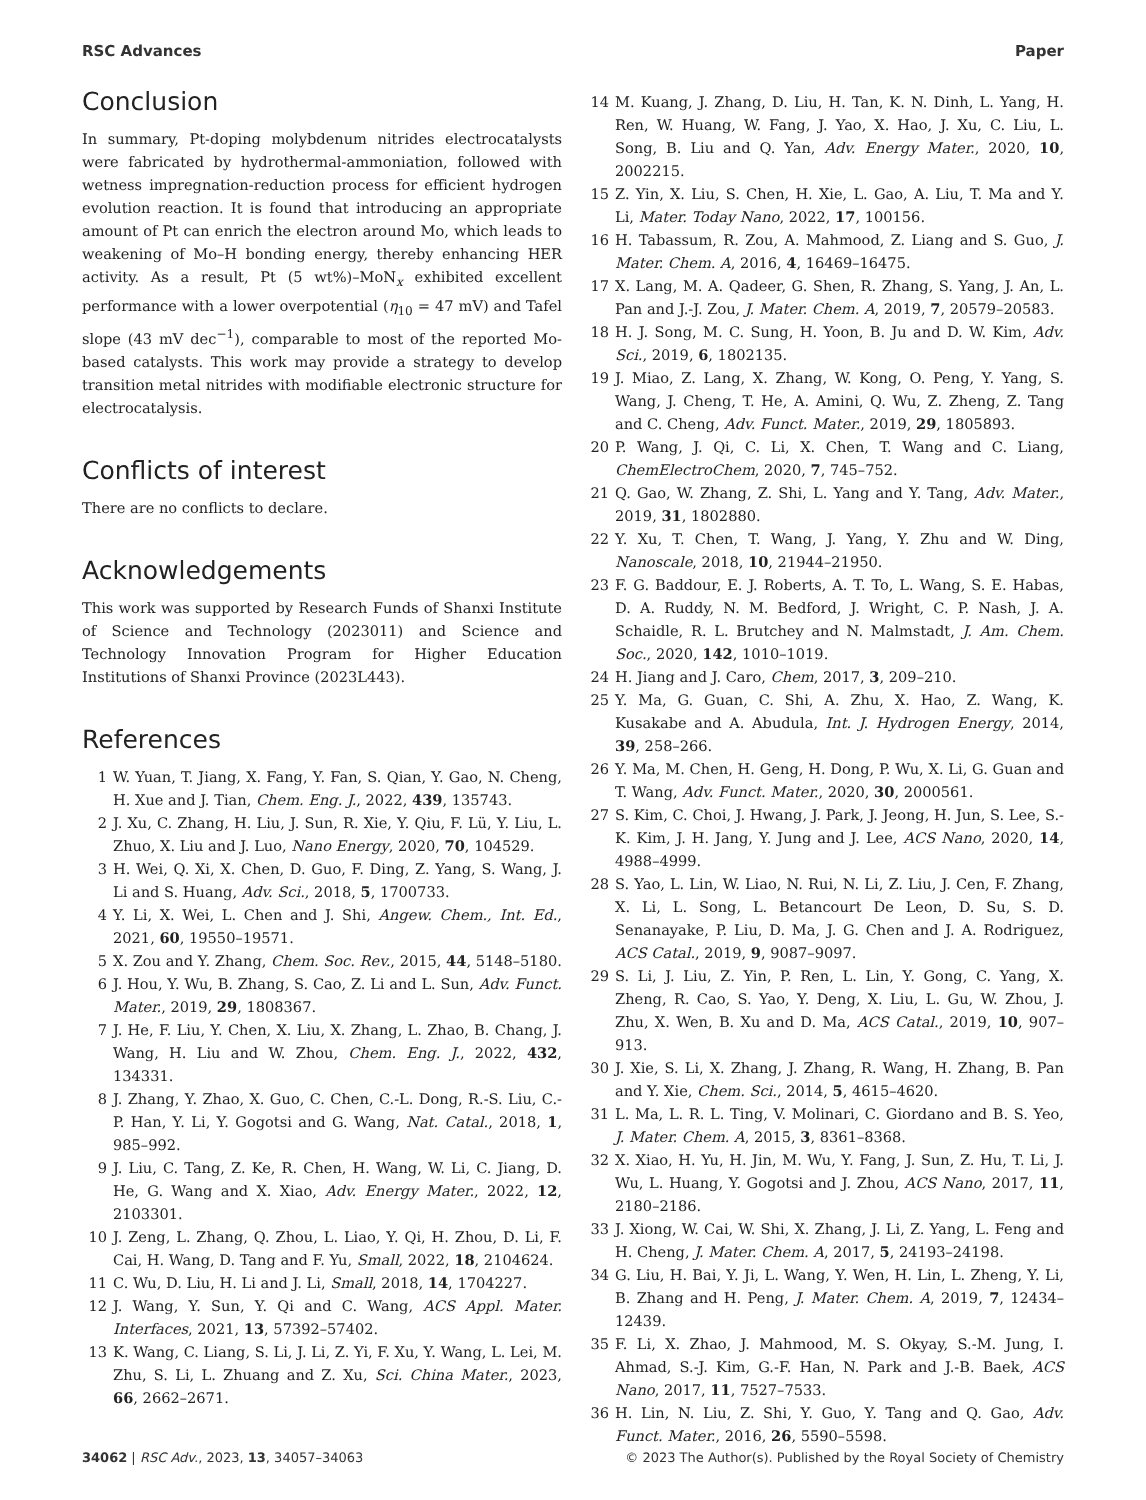RSC Advances Paper
Conclusion
In summary, Pt-doping molybdenum nitrides electrocatalysts were fabricated by hydrothermal-ammoniation, followed with wetness impregnation-reduction process for efficient hydrogen evolution reaction. It is found that introducing an appropriate amount of Pt can enrich the electron around Mo, which leads to weakening of Mo–H bonding energy, thereby enhancing HER activity. As a result, Pt (5 wt%)–MoN<sub>x</sub> exhibited excellent performance with a lower overpotential (η<sub>10</sub> = 47 mV) and Tafel slope (43 mV dec<sup>−1</sup>), comparable to most of the reported Mo-based catalysts. This work may provide a strategy to develop transition metal nitrides with modifiable electronic structure for electrocatalysis.
Conflicts of interest
There are no conflicts to declare.
Acknowledgements
This work was supported by Research Funds of Shanxi Institute of Science and Technology (2023011) and Science and Technology Innovation Program for Higher Education Institutions of Shanxi Province (2023L443).
References
1 W. Yuan, T. Jiang, X. Fang, Y. Fan, S. Qian, Y. Gao, N. Cheng, H. Xue and J. Tian, Chem. Eng. J., 2022, 439, 135743.
2 J. Xu, C. Zhang, H. Liu, J. Sun, R. Xie, Y. Qiu, F. Lü, Y. Liu, L. Zhuo, X. Liu and J. Luo, Nano Energy, 2020, 70, 104529.
3 H. Wei, Q. Xi, X. Chen, D. Guo, F. Ding, Z. Yang, S. Wang, J. Li and S. Huang, Adv. Sci., 2018, 5, 1700733.
4 Y. Li, X. Wei, L. Chen and J. Shi, Angew. Chem., Int. Ed., 2021, 60, 19550–19571.
5 X. Zou and Y. Zhang, Chem. Soc. Rev., 2015, 44, 5148–5180.
6 J. Hou, Y. Wu, B. Zhang, S. Cao, Z. Li and L. Sun, Adv. Funct. Mater., 2019, 29, 1808367.
7 J. He, F. Liu, Y. Chen, X. Liu, X. Zhang, L. Zhao, B. Chang, J. Wang, H. Liu and W. Zhou, Chem. Eng. J., 2022, 432, 134331.
8 J. Zhang, Y. Zhao, X. Guo, C. Chen, C.-L. Dong, R.-S. Liu, C.-P. Han, Y. Li, Y. Gogotsi and G. Wang, Nat. Catal., 2018, 1, 985–992.
9 J. Liu, C. Tang, Z. Ke, R. Chen, H. Wang, W. Li, C. Jiang, D. He, G. Wang and X. Xiao, Adv. Energy Mater., 2022, 12, 2103301.
10 J. Zeng, L. Zhang, Q. Zhou, L. Liao, Y. Qi, H. Zhou, D. Li, F. Cai, H. Wang, D. Tang and F. Yu, Small, 2022, 18, 2104624.
11 C. Wu, D. Liu, H. Li and J. Li, Small, 2018, 14, 1704227.
12 J. Wang, Y. Sun, Y. Qi and C. Wang, ACS Appl. Mater. Interfaces, 2021, 13, 57392–57402.
13 K. Wang, C. Liang, S. Li, J. Li, Z. Yi, F. Xu, Y. Wang, L. Lei, M. Zhu, S. Li, L. Zhuang and Z. Xu, Sci. China Mater., 2023, 66, 2662–2671.
14 M. Kuang, J. Zhang, D. Liu, H. Tan, K. N. Dinh, L. Yang, H. Ren, W. Huang, W. Fang, J. Yao, X. Hao, J. Xu, C. Liu, L. Song, B. Liu and Q. Yan, Adv. Energy Mater., 2020, 10, 2002215.
15 Z. Yin, X. Liu, S. Chen, H. Xie, L. Gao, A. Liu, T. Ma and Y. Li, Mater. Today Nano, 2022, 17, 100156.
16 H. Tabassum, R. Zou, A. Mahmood, Z. Liang and S. Guo, J. Mater. Chem. A, 2016, 4, 16469–16475.
17 X. Lang, M. A. Qadeer, G. Shen, R. Zhang, S. Yang, J. An, L. Pan and J.-J. Zou, J. Mater. Chem. A, 2019, 7, 20579–20583.
18 H. J. Song, M. C. Sung, H. Yoon, B. Ju and D. W. Kim, Adv. Sci., 2019, 6, 1802135.
19 J. Miao, Z. Lang, X. Zhang, W. Kong, O. Peng, Y. Yang, S. Wang, J. Cheng, T. He, A. Amini, Q. Wu, Z. Zheng, Z. Tang and C. Cheng, Adv. Funct. Mater., 2019, 29, 1805893.
20 P. Wang, J. Qi, C. Li, X. Chen, T. Wang and C. Liang, ChemElectroChem, 2020, 7, 745–752.
21 Q. Gao, W. Zhang, Z. Shi, L. Yang and Y. Tang, Adv. Mater., 2019, 31, 1802880.
22 Y. Xu, T. Chen, T. Wang, J. Yang, Y. Zhu and W. Ding, Nanoscale, 2018, 10, 21944–21950.
23 F. G. Baddour, E. J. Roberts, A. T. To, L. Wang, S. E. Habas, D. A. Ruddy, N. M. Bedford, J. Wright, C. P. Nash, J. A. Schaidle, R. L. Brutchey and N. Malmstadt, J. Am. Chem. Soc., 2020, 142, 1010–1019.
24 H. Jiang and J. Caro, Chem, 2017, 3, 209–210.
25 Y. Ma, G. Guan, C. Shi, A. Zhu, X. Hao, Z. Wang, K. Kusakabe and A. Abudula, Int. J. Hydrogen Energy, 2014, 39, 258–266.
26 Y. Ma, M. Chen, H. Geng, H. Dong, P. Wu, X. Li, G. Guan and T. Wang, Adv. Funct. Mater., 2020, 30, 2000561.
27 S. Kim, C. Choi, J. Hwang, J. Park, J. Jeong, H. Jun, S. Lee, S.-K. Kim, J. H. Jang, Y. Jung and J. Lee, ACS Nano, 2020, 14, 4988–4999.
28 S. Yao, L. Lin, W. Liao, N. Rui, N. Li, Z. Liu, J. Cen, F. Zhang, X. Li, L. Song, L. Betancourt De Leon, D. Su, S. D. Senanayake, P. Liu, D. Ma, J. G. Chen and J. A. Rodriguez, ACS Catal., 2019, 9, 9087–9097.
29 S. Li, J. Liu, Z. Yin, P. Ren, L. Lin, Y. Gong, C. Yang, X. Zheng, R. Cao, S. Yao, Y. Deng, X. Liu, L. Gu, W. Zhou, J. Zhu, X. Wen, B. Xu and D. Ma, ACS Catal., 2019, 10, 907–913.
30 J. Xie, S. Li, X. Zhang, J. Zhang, R. Wang, H. Zhang, B. Pan and Y. Xie, Chem. Sci., 2014, 5, 4615–4620.
31 L. Ma, L. R. L. Ting, V. Molinari, C. Giordano and B. S. Yeo, J. Mater. Chem. A, 2015, 3, 8361–8368.
32 X. Xiao, H. Yu, H. Jin, M. Wu, Y. Fang, J. Sun, Z. Hu, T. Li, J. Wu, L. Huang, Y. Gogotsi and J. Zhou, ACS Nano, 2017, 11, 2180–2186.
33 J. Xiong, W. Cai, W. Shi, X. Zhang, J. Li, Z. Yang, L. Feng and H. Cheng, J. Mater. Chem. A, 2017, 5, 24193–24198.
34 G. Liu, H. Bai, Y. Ji, L. Wang, Y. Wen, H. Lin, L. Zheng, Y. Li, B. Zhang and H. Peng, J. Mater. Chem. A, 2019, 7, 12434–12439.
35 F. Li, X. Zhao, J. Mahmood, M. S. Okyay, S.-M. Jung, I. Ahmad, S.-J. Kim, G.-F. Han, N. Park and J.-B. Baek, ACS Nano, 2017, 11, 7527–7533.
36 H. Lin, N. Liu, Z. Shi, Y. Guo, Y. Tang and Q. Gao, Adv. Funct. Mater., 2016, 26, 5590–5598.
34062 | RSC Adv., 2023, 13, 34057–34063 © 2023 The Author(s). Published by the Royal Society of Chemistry